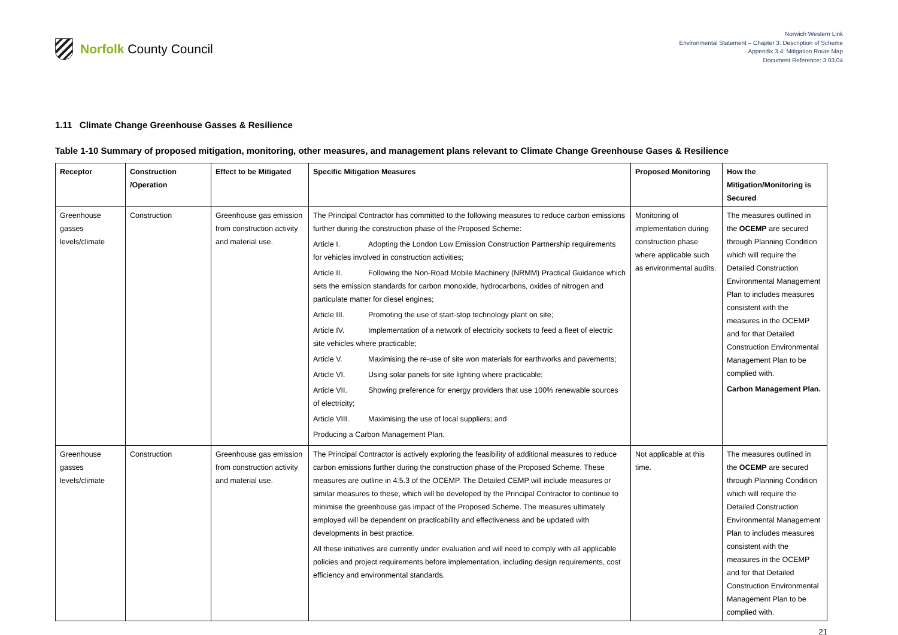Norfolk County Council
Norwich Western Link
Environmental Statement – Chapter 3: Description of Scheme
Appendix 3.4: Mitigation Route Map
Document Reference: 3.03.04
1.11 Climate Change Greenhouse Gasses & Resilience
Table 1-10 Summary of proposed mitigation, monitoring, other measures, and management plans relevant to Climate Change Greenhouse Gases & Resilience
| Receptor | Construction /Operation | Effect to be Mitigated | Specific Mitigation Measures | Proposed Monitoring | How the Mitigation/Monitoring is Secured |
| --- | --- | --- | --- | --- | --- |
| Greenhouse gasses levels/climate | Construction | Greenhouse gas emission from construction activity and material use. | The Principal Contractor has committed to the following measures to reduce carbon emissions further during the construction phase of the Proposed Scheme: Article I. Adopting the London Low Emission Construction Partnership requirements for vehicles involved in construction activities; Article II. Following the Non-Road Mobile Machinery (NRMM) Practical Guidance which sets the emission standards for carbon monoxide, hydrocarbons, oxides of nitrogen and particulate matter for diesel engines; Article III. Promoting the use of start-stop technology plant on site; Article IV. Implementation of a network of electricity sockets to feed a fleet of electric site vehicles where practicable; Article V. Maximising the re-use of site won materials for earthworks and pavements; Article VI. Using solar panels for site lighting where practicable; Article VII. Showing preference for energy providers that use 100% renewable sources of electricity; Article VIII. Maximising the use of local suppliers; and Producing a Carbon Management Plan. | Monitoring of implementation during construction phase where applicable such as environmental audits. | The measures outlined in the OCEMP are secured through Planning Condition which will require the Detailed Construction Environmental Management Plan to includes measures consistent with the measures in the OCEMP and for that Detailed Construction Environmental Management Plan to be complied with. Carbon Management Plan. |
| Greenhouse gasses levels/climate | Construction | Greenhouse gas emission from construction activity and material use. | The Principal Contractor is actively exploring the feasibility of additional measures to reduce carbon emissions further during the construction phase of the Proposed Scheme. These measures are outline in 4.5.3 of the OCEMP. The Detailed CEMP will include measures or similar measures to these, which will be developed by the Principal Contractor to continue to minimise the greenhouse gas impact of the Proposed Scheme. The measures ultimately employed will be dependent on practicability and effectiveness and be updated with developments in best practice. All these initiatives are currently under evaluation and will need to comply with all applicable policies and project requirements before implementation, including design requirements, cost efficiency and environmental standards. | Not applicable at this time. | The measures outlined in the OCEMP are secured through Planning Condition which will require the Detailed Construction Environmental Management Plan to includes measures consistent with the measures in the OCEMP and for that Detailed Construction Environmental Management Plan to be complied with. |
21